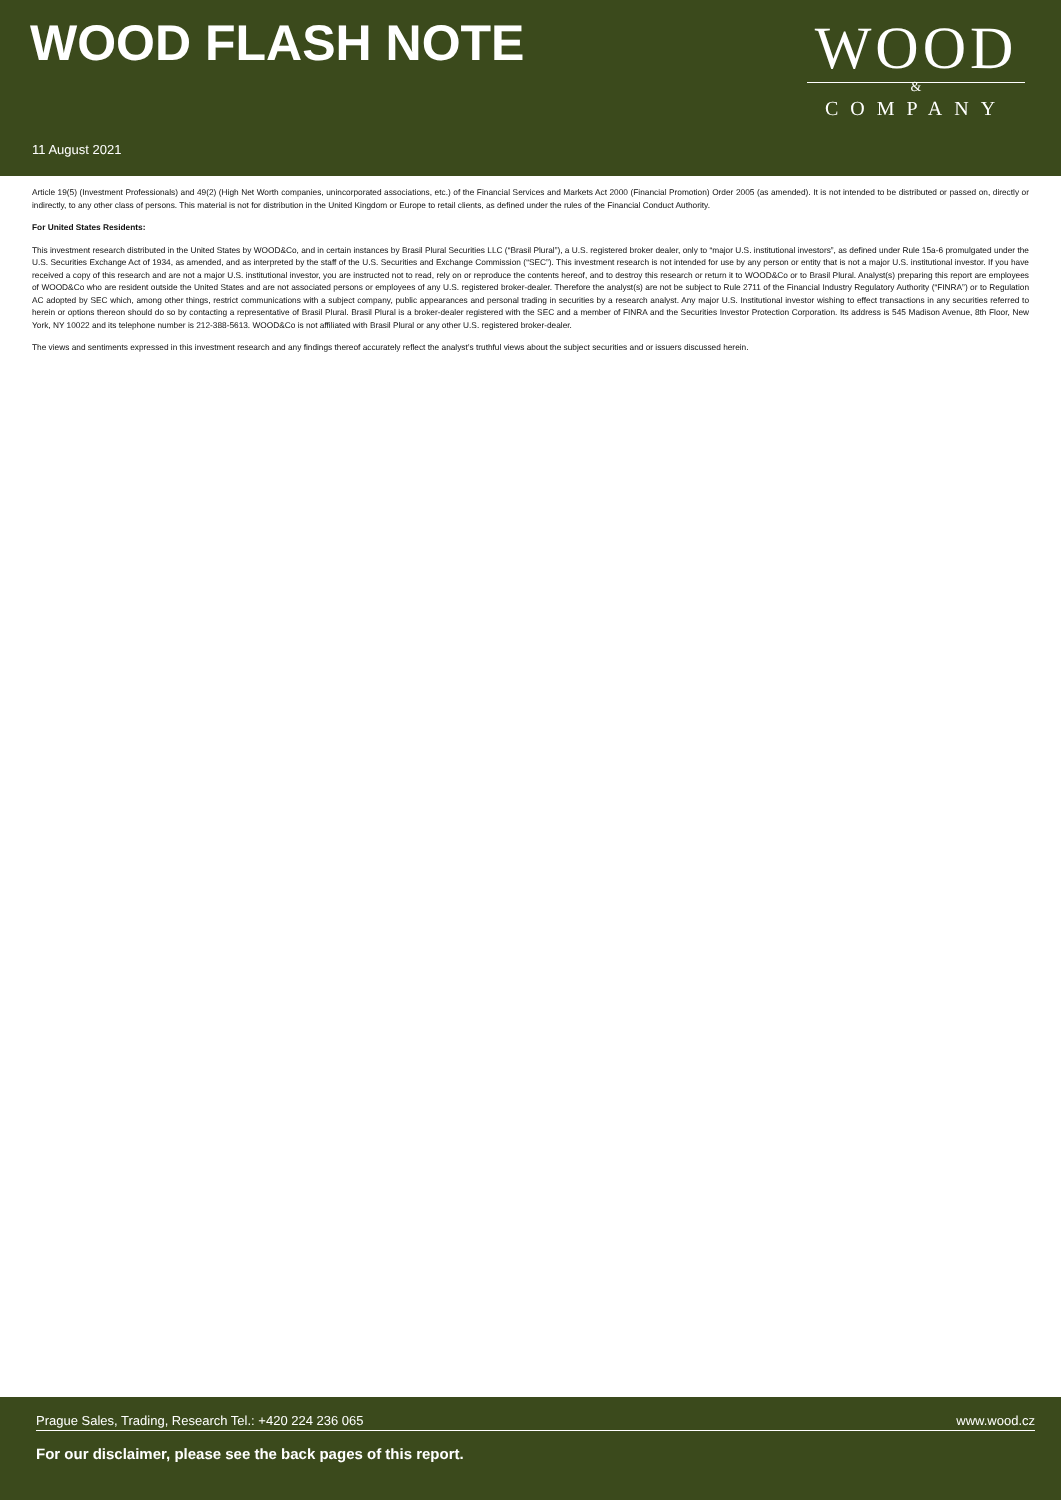WOOD FLASH NOTE
WOOD
&
COMPANY
11 August 2021
Article 19(5) (Investment Professionals) and 49(2) (High Net Worth companies, unincorporated associations, etc.) of the Financial Services and Markets Act 2000 (Financial Promotion) Order 2005 (as amended). It is not intended to be distributed or passed on, directly or indirectly, to any other class of persons. This material is not for distribution in the United Kingdom or Europe to retail clients, as defined under the rules of the Financial Conduct Authority.
For United States Residents:
This investment research distributed in the United States by WOOD&Co, and in certain instances by Brasil Plural Securities LLC (“Brasil Plural”), a U.S. registered broker dealer, only to “major U.S. institutional investors”, as defined under Rule 15a-6 promulgated under the U.S. Securities Exchange Act of 1934, as amended, and as interpreted by the staff of the U.S. Securities and Exchange Commission (“SEC”). This investment research is not intended for use by any person or entity that is not a major U.S. institutional investor. If you have received a copy of this research and are not a major U.S. institutional investor, you are instructed not to read, rely on or reproduce the contents hereof, and to destroy this research or return it to WOOD&Co or to Brasil Plural. Analyst(s) preparing this report are employees of WOOD&Co who are resident outside the United States and are not associated persons or employees of any U.S. registered broker-dealer. Therefore the analyst(s) are not be subject to Rule 2711 of the Financial Industry Regulatory Authority (“FINRA”) or to Regulation AC adopted by SEC which, among other things, restrict communications with a subject company, public appearances and personal trading in securities by a research analyst. Any major U.S. Institutional investor wishing to effect transactions in any securities referred to herein or options thereon should do so by contacting a representative of Brasil Plural. Brasil Plural is a broker-dealer registered with the SEC and a member of FINRA and the Securities Investor Protection Corporation. Its address is 545 Madison Avenue, 8th Floor, New York, NY 10022 and its telephone number is 212-388-5613. WOOD&Co is not affiliated with Brasil Plural or any other U.S. registered broker-dealer.
The views and sentiments expressed in this investment research and any findings thereof accurately reflect the analyst’s truthful views about the subject securities and or issuers discussed herein.
Prague Sales, Trading, Research Tel.: +420 224 236 065 www.wood.cz
For our disclaimer, please see the back pages of this report.